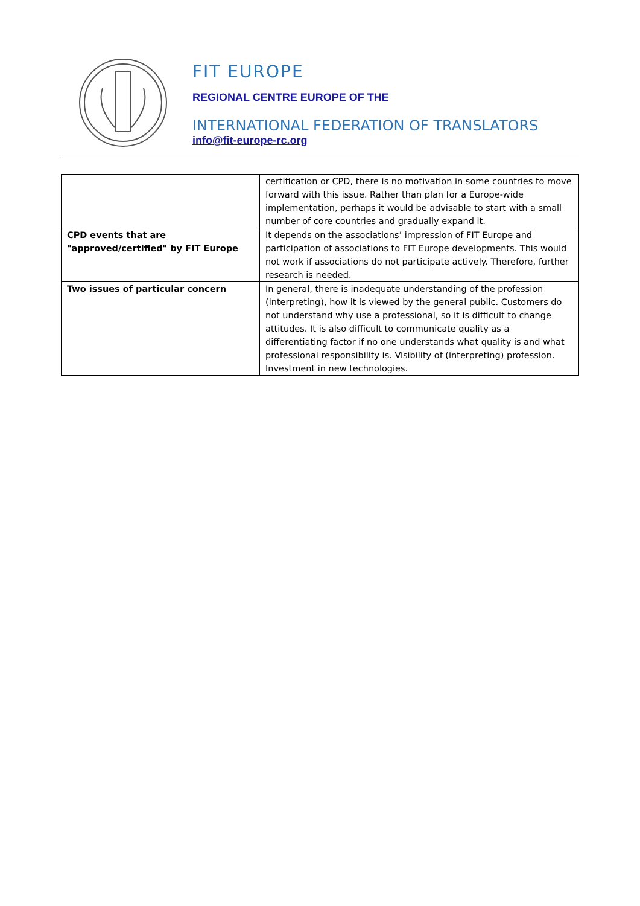FIT EUROPE
REGIONAL CENTRE EUROPE OF THE
INTERNATIONAL FEDERATION OF TRANSLATORS
info@fit-europe-rc.org
| | certification or CPD, there is no motivation in some countries to move forward with this issue. Rather than plan for a Europe-wide implementation, perhaps it would be advisable to start with a small number of core countries and gradually expand it. |
| CPD events that are "approved/certified" by FIT Europe | It depends on the associations’ impression of FIT Europe and participation of associations to FIT Europe developments. This would not work if associations do not participate actively. Therefore, further research is needed. |
| Two issues of particular concern | In general, there is inadequate understanding of the profession (interpreting), how it is viewed by the general public. Customers do not understand why use a professional, so it is difficult to change attitudes. It is also difficult to communicate quality as a differentiating factor if no one understands what quality is and what professional responsibility is. Visibility of (interpreting) profession. Investment in new technologies. |